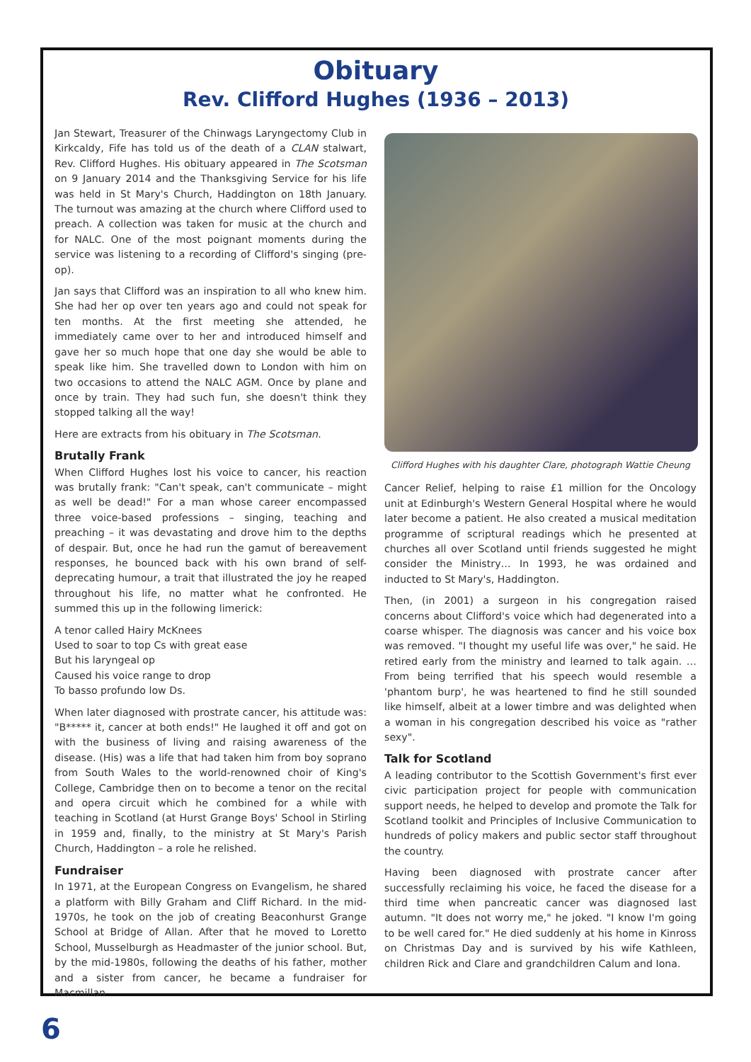Obituary
Rev. Clifford Hughes (1936 – 2013)
Jan Stewart, Treasurer of the Chinwags Laryngectomy Club in Kirkcaldy, Fife has told us of the death of a CLAN stalwart, Rev. Clifford Hughes. His obituary appeared in The Scotsman on 9 January 2014 and the Thanksgiving Service for his life was held in St Mary's Church, Haddington on 18th January. The turnout was amazing at the church where Clifford used to preach. A collection was taken for music at the church and for NALC. One of the most poignant moments during the service was listening to a recording of Clifford's singing (pre-op).
Jan says that Clifford was an inspiration to all who knew him. She had her op over ten years ago and could not speak for ten months. At the first meeting she attended, he immediately came over to her and introduced himself and gave her so much hope that one day she would be able to speak like him. She travelled down to London with him on two occasions to attend the NALC AGM. Once by plane and once by train. They had such fun, she doesn't think they stopped talking all the way!
Here are extracts from his obituary in The Scotsman.
Brutally Frank
When Clifford Hughes lost his voice to cancer, his reaction was brutally frank: "Can't speak, can't communicate – might as well be dead!" For a man whose career encompassed three voice-based professions – singing, teaching and preaching – it was devastating and drove him to the depths of despair. But, once he had run the gamut of bereavement responses, he bounced back with his own brand of self-deprecating humour, a trait that illustrated the joy he reaped throughout his life, no matter what he confronted. He summed this up in the following limerick:
A tenor called Hairy McKnees
Used to soar to top Cs with great ease
But his laryngeal op
Caused his voice range to drop
To basso profundo low Ds.
When later diagnosed with prostrate cancer, his attitude was: "B***** it, cancer at both ends!" He laughed it off and got on with the business of living and raising awareness of the disease. (His) was a life that had taken him from boy soprano from South Wales to the world-renowned choir of King's College, Cambridge then on to become a tenor on the recital and opera circuit which he combined for a while with teaching in Scotland (at Hurst Grange Boys' School in Stirling in 1959 and, finally, to the ministry at St Mary's Parish Church, Haddington – a role he relished.
Fundraiser
In 1971, at the European Congress on Evangelism, he shared a platform with Billy Graham and Cliff Richard. In the mid-1970s, he took on the job of creating Beaconhurst Grange School at Bridge of Allan. After that he moved to Loretto School, Musselburgh as Headmaster of the junior school. But, by the mid-1980s, following the deaths of his father, mother and a sister from cancer, he became a fundraiser for Macmillan
Clifford Hughes with his daughter Clare, photograph Wattie Cheung
Cancer Relief, helping to raise £1 million for the Oncology unit at Edinburgh's Western General Hospital where he would later become a patient. He also created a musical meditation programme of scriptural readings which he presented at churches all over Scotland until friends suggested he might consider the Ministry… In 1993, he was ordained and inducted to St Mary's, Haddington.
Then, (in 2001) a surgeon in his congregation raised concerns about Clifford's voice which had degenerated into a coarse whisper. The diagnosis was cancer and his voice box was removed. "I thought my useful life was over," he said. He retired early from the ministry and learned to talk again. …From being terrified that his speech would resemble a 'phantom burp', he was heartened to find he still sounded like himself, albeit at a lower timbre and was delighted when a woman in his congregation described his voice as "rather sexy".
Talk for Scotland
A leading contributor to the Scottish Government's first ever civic participation project for people with communication support needs, he helped to develop and promote the Talk for Scotland toolkit and Principles of Inclusive Communication to hundreds of policy makers and public sector staff throughout the country.
Having been diagnosed with prostrate cancer after successfully reclaiming his voice, he faced the disease for a third time when pancreatic cancer was diagnosed last autumn. "It does not worry me," he joked. "I know I'm going to be well cared for." He died suddenly at his home in Kinross on Christmas Day and is survived by his wife Kathleen, children Rick and Clare and grandchildren Calum and Iona.
6